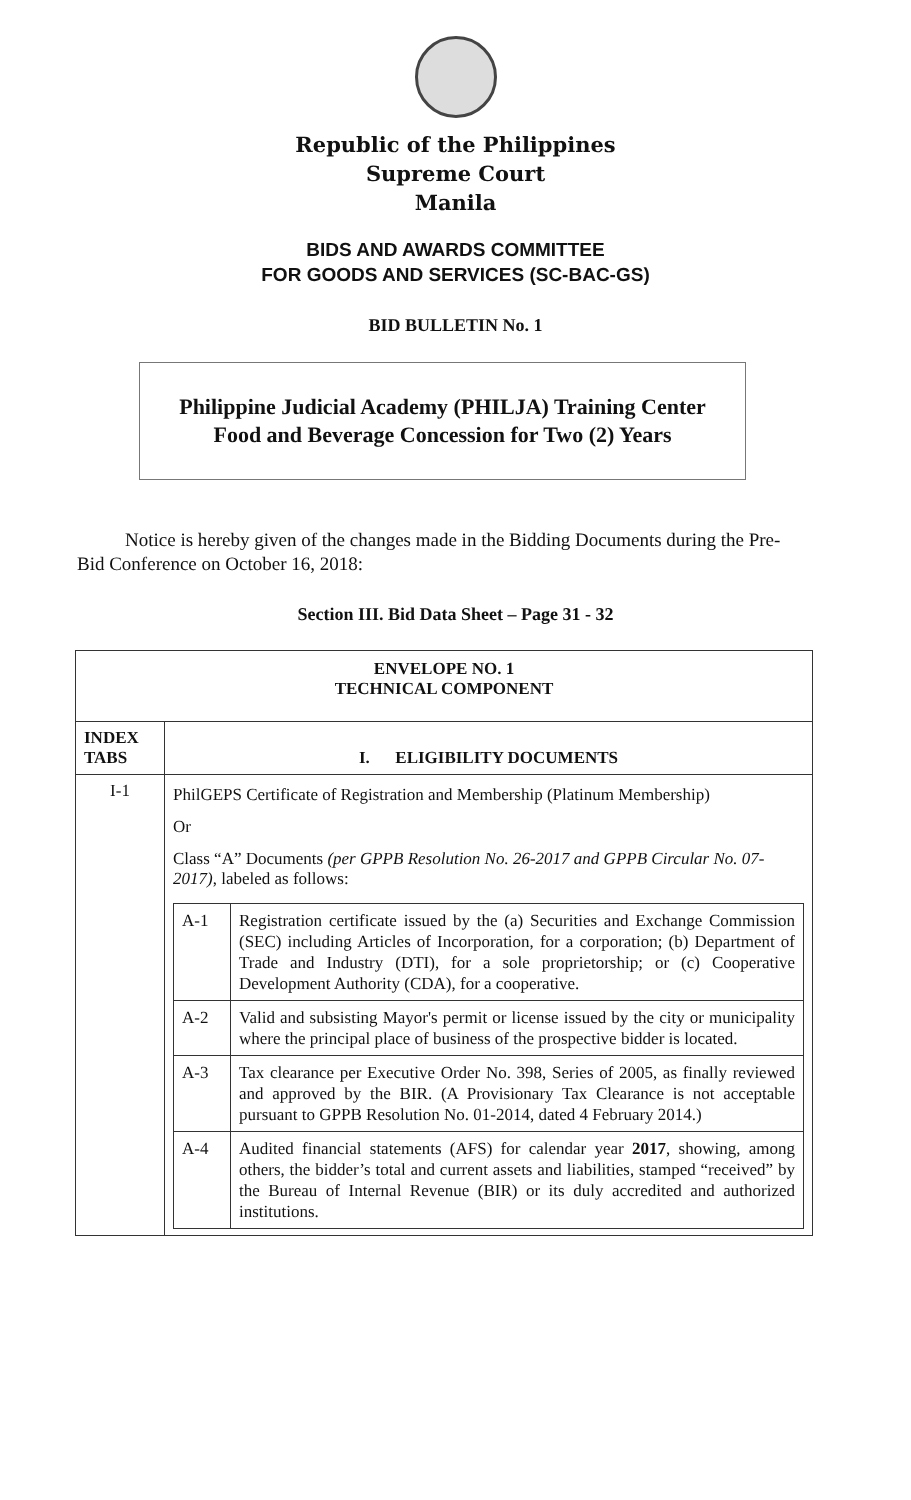Republic of the Philippines
Supreme Court
Manila
BIDS AND AWARDS COMMITTEE
FOR GOODS AND SERVICES (SC-BAC-GS)
BID BULLETIN No. 1
Philippine Judicial Academy (PHILJA) Training Center
Food and Beverage Concession for Two (2) Years
Notice is hereby given of the changes made in the Bidding Documents during the Pre-Bid Conference on October 16, 2018:
Section III. Bid Data Sheet – Page 31 - 32
| ENVELOPE NO. 1 TECHNICAL COMPONENT | |
| --- | --- |
| INDEX TABS | I. ELIGIBILITY DOCUMENTS |
| I-1 | PhilGEPS Certificate of Registration and Membership (Platinum Membership) Or Class “A” Documents (per GPPB Resolution No. 26-2017 and GPPB Circular No. 07-2017) , labeled as follows: / A-1 / Registration certificate issued by the (a) Securities and Exchange Commission (SEC) including Articles of Incorporation, for a corporation; (b) Department of Trade and Industry (DTI), for a sole proprietorship; or (c) Cooperative Development Authority (CDA), for a cooperative. / / A-2 / Valid and subsisting Mayor's permit or license issued by the city or municipality where the principal place of business of the prospective bidder is located. / / A-3 / Tax clearance per Executive Order No. 398, Series of 2005, as finally reviewed and approved by the BIR. (A Provisionary Tax Clearance is not acceptable pursuant to GPPB Resolution No. 01-2014, dated 4 February 2014.) / / A-4 / Audited financial statements (AFS) for calendar year 2017 , showing, among others, the bidder’s total and current assets and liabilities, stamped “received” by the Bureau of Internal Revenue (BIR) or its duly accredited and authorized institutions. / |